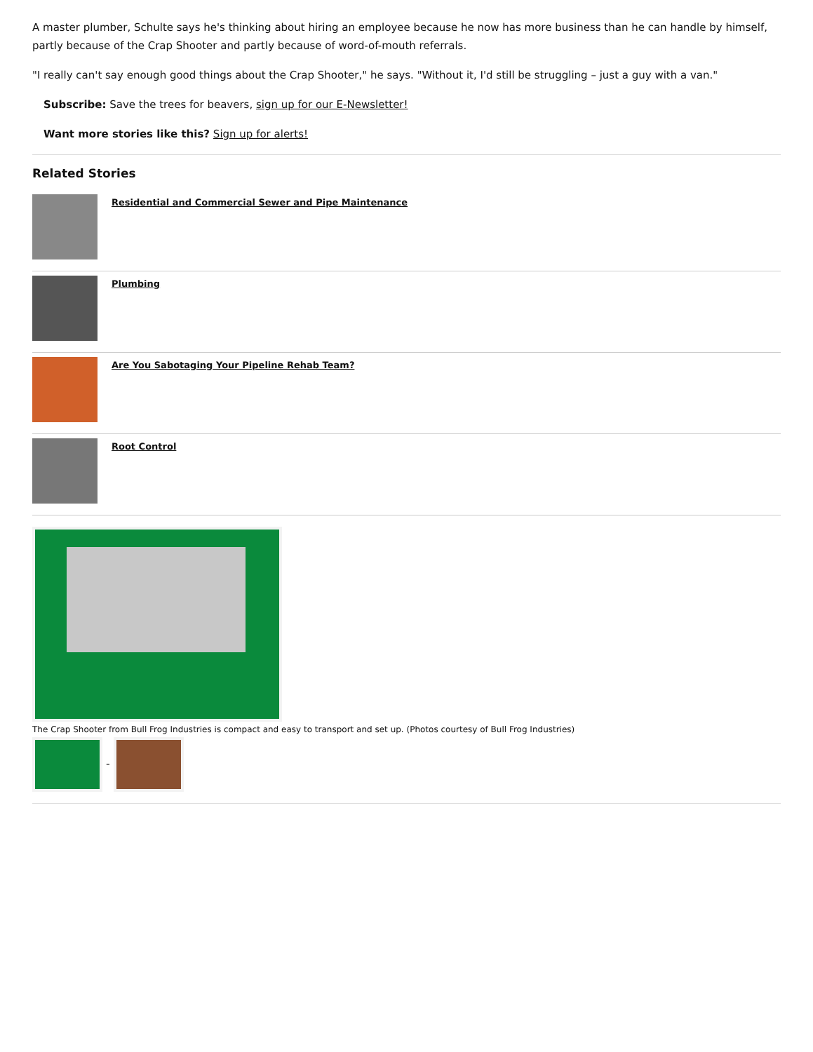A master plumber, Schulte says he's thinking about hiring an employee because he now has more business than he can handle by himself, partly because of the Crap Shooter and partly because of word-of-mouth referrals.
"I really can't say enough good things about the Crap Shooter," he says. "Without it, I'd still be struggling – just a guy with a van."
Subscribe: Save the trees for beavers, sign up for our E-Newsletter!
Want more stories like this? Sign up for alerts!
Related Stories
Residential and Commercial Sewer and Pipe Maintenance
Plumbing
Are You Sabotaging Your Pipeline Rehab Team?
Root Control
The Crap Shooter from Bull Frog Industries is compact and easy to transport and set up. (Photos courtesy of Bull Frog Industries)
-